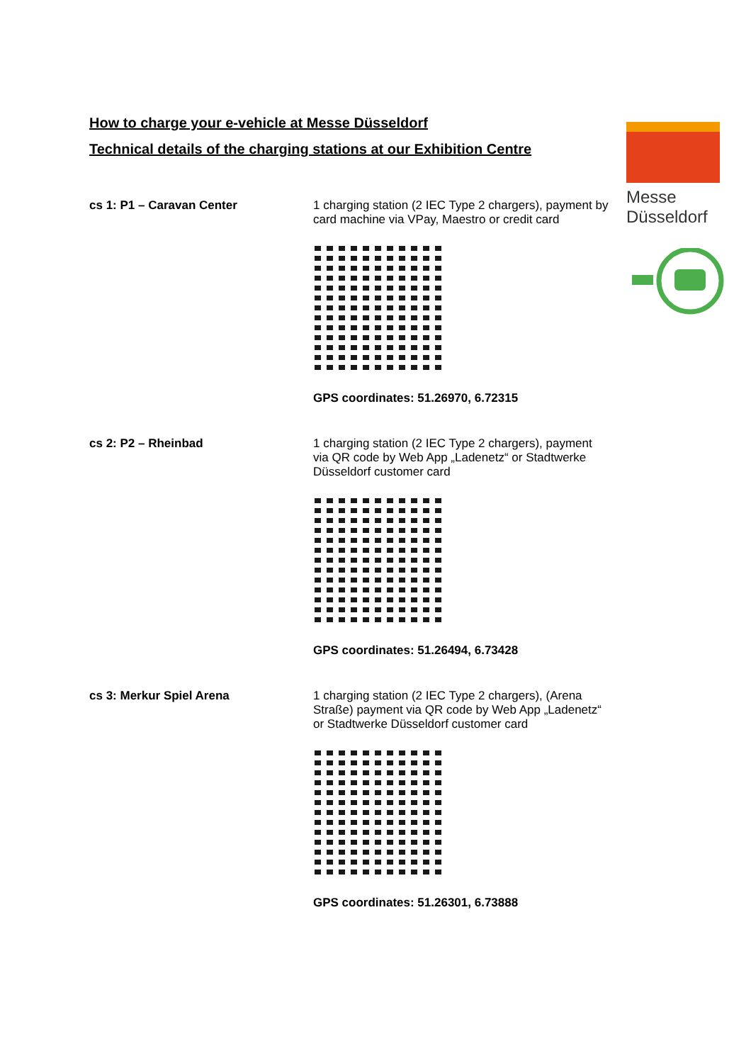Messe
Düsseldorf
How to charge your e-vehicle at Messe Düsseldorf
Technical details of the charging stations at our Exhibition Centre
cs 1: P1 – Caravan Center
1 charging station (2 IEC Type 2 chargers), payment by card machine via VPay, Maestro or credit card
GPS coordinates: 51.26970, 6.72315
cs 2: P2 – Rheinbad
1 charging station (2 IEC Type 2 chargers), payment via QR code by Web App „Ladenetz“ or Stadtwerke Düsseldorf customer card
GPS coordinates: 51.26494, 6.73428
cs 3: Merkur Spiel Arena
1 charging station (2 IEC Type 2 chargers), (Arena Straße) payment via QR code by Web App „Ladenetz“ or Stadtwerke Düsseldorf customer card
GPS coordinates: 51.26301, 6.73888